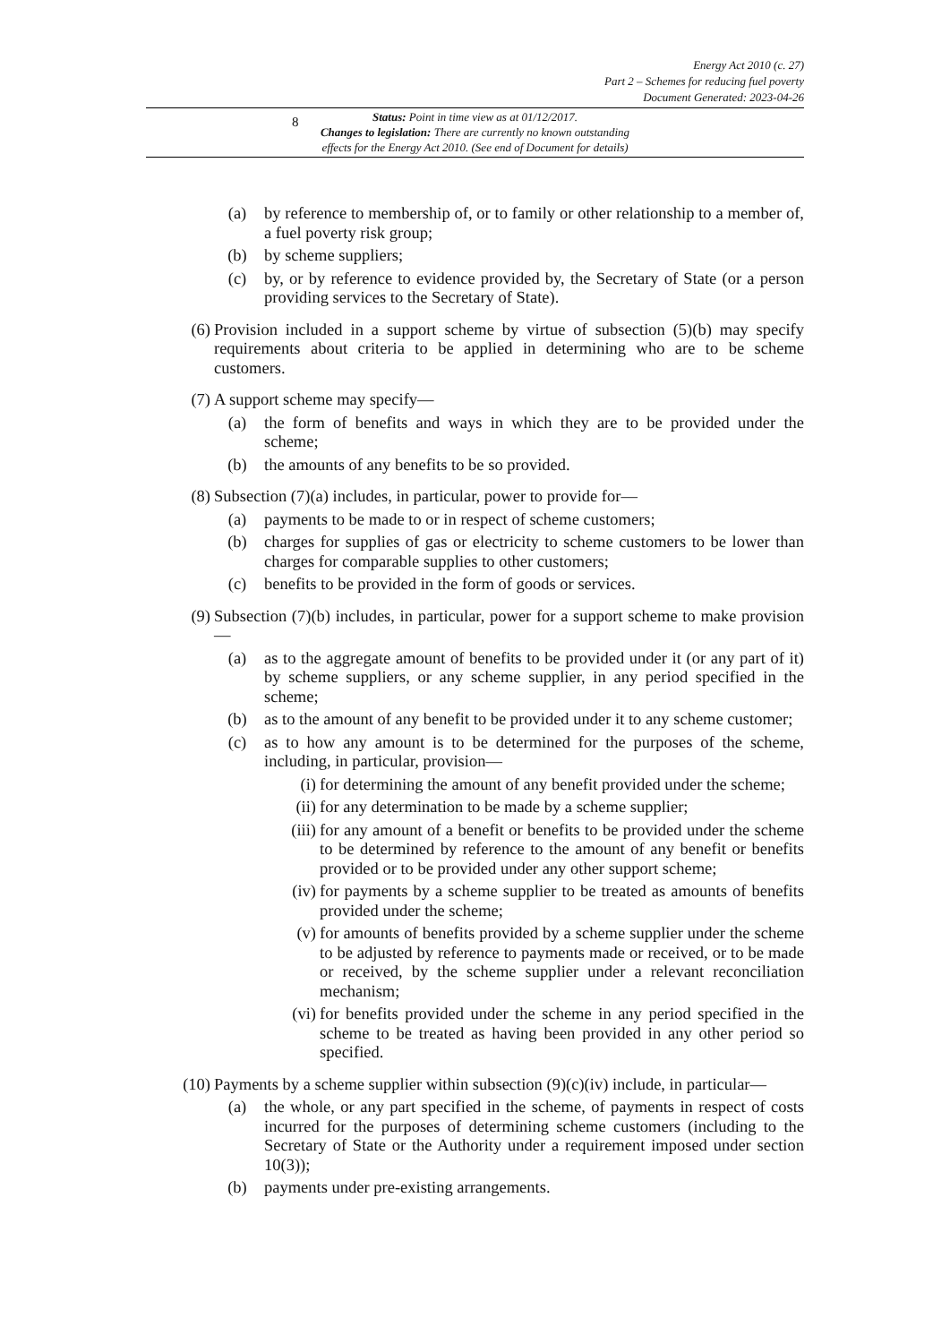8
Energy Act 2010 (c. 27)
Part 2 – Schemes for reducing fuel poverty
Document Generated: 2023-04-26
Status: Point in time view as at 01/12/2017.
Changes to legislation: There are currently no known outstanding
effects for the Energy Act 2010. (See end of Document for details)
(a) by reference to membership of, or to family or other relationship to a member of, a fuel poverty risk group;
(b) by scheme suppliers;
(c) by, or by reference to evidence provided by, the Secretary of State (or a person providing services to the Secretary of State).
(6) Provision included in a support scheme by virtue of subsection (5)(b) may specify requirements about criteria to be applied in determining who are to be scheme customers.
(7) A support scheme may specify—
(a) the form of benefits and ways in which they are to be provided under the scheme;
(b) the amounts of any benefits to be so provided.
(8) Subsection (7)(a) includes, in particular, power to provide for—
(a) payments to be made to or in respect of scheme customers;
(b) charges for supplies of gas or electricity to scheme customers to be lower than charges for comparable supplies to other customers;
(c) benefits to be provided in the form of goods or services.
(9) Subsection (7)(b) includes, in particular, power for a support scheme to make provision—
(a) as to the aggregate amount of benefits to be provided under it (or any part of it) by scheme suppliers, or any scheme supplier, in any period specified in the scheme;
(b) as to the amount of any benefit to be provided under it to any scheme customer;
(c) as to how any amount is to be determined for the purposes of the scheme, including, in particular, provision—
(i) for determining the amount of any benefit provided under the scheme;
(ii) for any determination to be made by a scheme supplier;
(iii) for any amount of a benefit or benefits to be provided under the scheme to be determined by reference to the amount of any benefit or benefits provided or to be provided under any other support scheme;
(iv) for payments by a scheme supplier to be treated as amounts of benefits provided under the scheme;
(v) for amounts of benefits provided by a scheme supplier under the scheme to be adjusted by reference to payments made or received, or to be made or received, by the scheme supplier under a relevant reconciliation mechanism;
(vi) for benefits provided under the scheme in any period specified in the scheme to be treated as having been provided in any other period so specified.
(10) Payments by a scheme supplier within subsection (9)(c)(iv) include, in particular—
(a) the whole, or any part specified in the scheme, of payments in respect of costs incurred for the purposes of determining scheme customers (including to the Secretary of State or the Authority under a requirement imposed under section 10(3));
(b) payments under pre-existing arrangements.